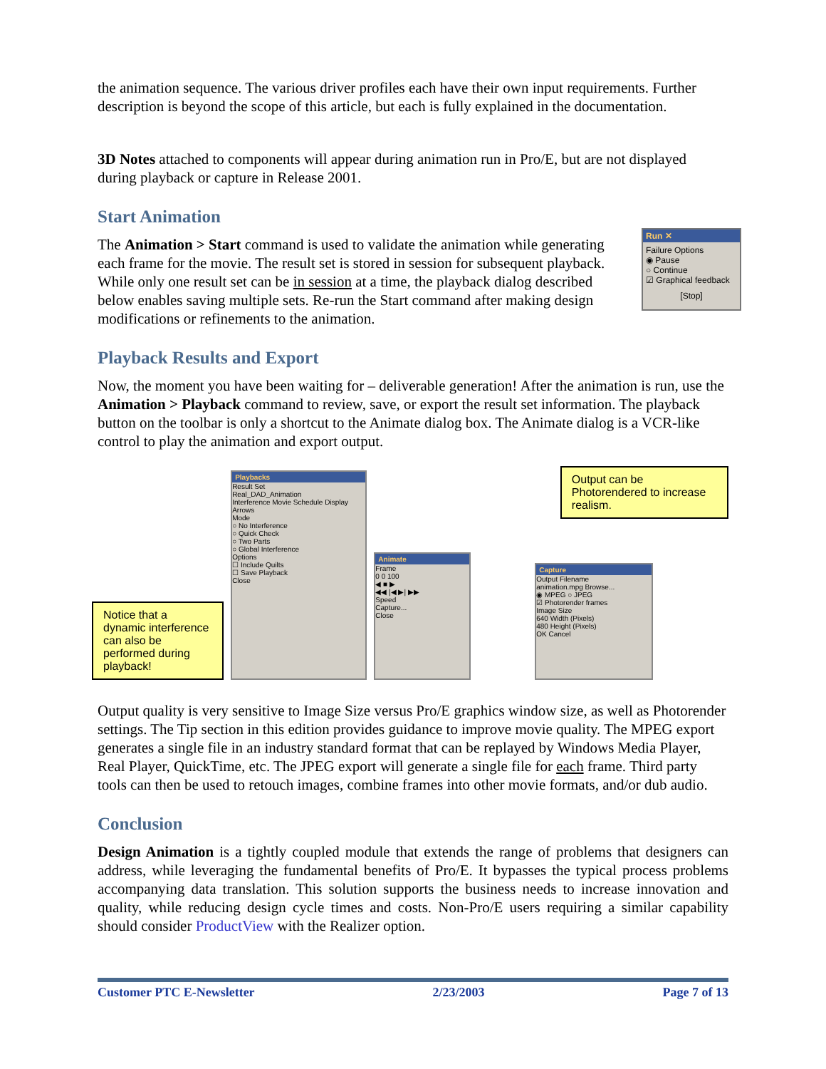the animation sequence. The various driver profiles each have their own input requirements. Further description is beyond the scope of this article, but each is fully explained in the documentation.
3D Notes attached to components will appear during animation run in Pro/E, but are not displayed during playback or capture in Release 2001.
Start Animation
Run ✕
Failure Options
◉ Pause
○ Continue
☑ Graphical feedback
[Stop]
The Animation > Start command is used to validate the animation while generating each frame for the movie. The result set is stored in session for subsequent playback. While only one result set can be in session at a time, the playback dialog described below enables saving multiple sets. Re-run the Start command after making design modifications or refinements to the animation.
Playback Results and Export
Now, the moment you have been waiting for – deliverable generation! After the animation is run, use the Animation > Playback command to review, save, or export the result set information. The playback button on the toolbar is only a shortcut to the Animate dialog box. The Animate dialog is a VCR-like control to play the animation and export output.
Notice that a dynamic interference can also be performed during playback!
Playbacks
Result Set
Real_DAD_Animation
Interference Movie Schedule Display Arrows
Mode
○ No Interference
○ Quick Check
○ Two Parts
○ Global Interference
Options
☐ Include Quilts
☐ Save Playback
Close
Animate
Frame
0 0 100
◀ ■ ▶
◀◀ |◀ ▶| ▶▶
Speed
Capture...
Close
Capture
Output Filename
animation.mpg Browse...
◉ MPEG ○ JPEG
☑ Photorender frames
Image Size
640 Width (Pixels)
480 Height (Pixels)
OK Cancel
Output can be Photorendered to increase realism.
Output quality is very sensitive to Image Size versus Pro/E graphics window size, as well as Photorender settings. The Tip section in this edition provides guidance to improve movie quality. The MPEG export generates a single file in an industry standard format that can be replayed by Windows Media Player, Real Player, QuickTime, etc. The JPEG export will generate a single file for each frame. Third party tools can then be used to retouch images, combine frames into other movie formats, and/or dub audio.
Conclusion
Design Animation is a tightly coupled module that extends the range of problems that designers can address, while leveraging the fundamental benefits of Pro/E. It bypasses the typical process problems accompanying data translation. This solution supports the business needs to increase innovation and quality, while reducing design cycle times and costs. Non-Pro/E users requiring a similar capability should consider ProductView with the Realizer option.
Customer PTC E-Newsletter 2/23/2003 Page 7 of 13